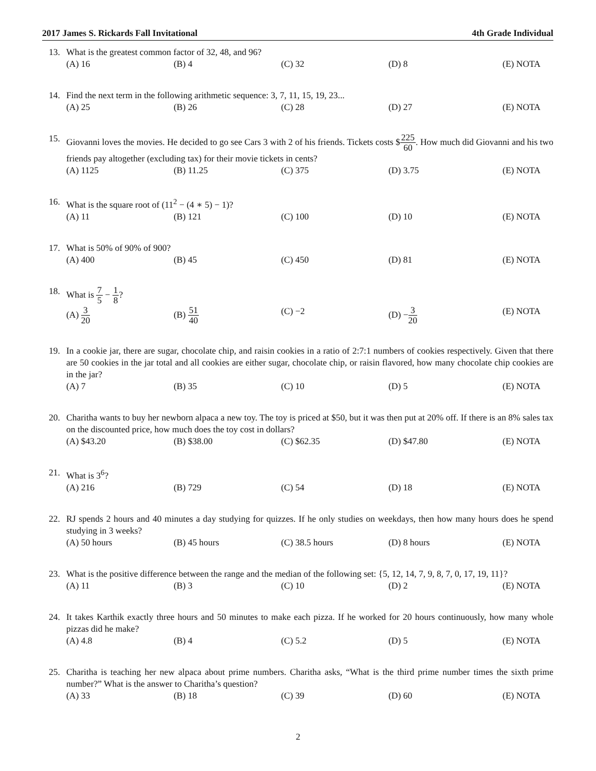2017 James S. Rickards Fall Invitational 4th Grade Individual
13. What is the greatest common factor of 32, 48, and 96?
(A) 16 (B) 4 (C) 32 (D) 8 (E) NOTA
14. Find the next term in the following arithmetic sequence: 3, 7, 11, 15, 19, 23...
(A) 25 (B) 26 (C) 28 (D) 27 (E) NOTA
15. Giovanni loves the movies. He decided to go see Cars 3 with 2 of his friends. Tickets costs $225 60. How much did Giovanni and his two friends pay altogether (excluding tax) for their movie tickets in cents?
(A) 1125 (B) 11.25 (C) 375 (D) 3.75 (E) NOTA
16. What is the square root of (11<sup>2</sup> − (4 ∗ 5) − 1)?
(A) 11 (B) 121 (C) 100 (D) 10 (E) NOTA
17. What is 50% of 90% of 900?
(A) 400 (B) 45 (C) 450 (D) 81 (E) NOTA
18. What is 7 5 − 1 8?
(A) 3 20 (B) 51 40 (C) −2 (D) − 3 20 (E) NOTA
19. In a cookie jar, there are sugar, chocolate chip, and raisin cookies in a ratio of 2:7:1 numbers of cookies respectively. Given that there are 50 cookies in the jar total and all cookies are either sugar, chocolate chip, or raisin flavored, how many chocolate chip cookies are in the jar?
(A) 7 (B) 35 (C) 10 (D) 5 (E) NOTA
20. Charitha wants to buy her newborn alpaca a new toy. The toy is priced at $50, but it was then put at 20% off. If there is an 8% sales tax on the discounted price, how much does the toy cost in dollars?
(A) $43.20 (B) $38.00 (C) $62.35 (D) $47.80 (E) NOTA
21. What is 3<sup>6</sup>?
(A) 216 (B) 729 (C) 54 (D) 18 (E) NOTA
22. RJ spends 2 hours and 40 minutes a day studying for quizzes. If he only studies on weekdays, then how many hours does he spend studying in 3 weeks?
(A) 50 hours (B) 45 hours (C) 38.5 hours (D) 8 hours (E) NOTA
23. What is the positive difference between the range and the median of the following set: {5, 12, 14, 7, 9, 8, 7, 0, 17, 19, 11}?
(A) 11 (B) 3 (C) 10 (D) 2 (E) NOTA
24. It takes Karthik exactly three hours and 50 minutes to make each pizza. If he worked for 20 hours continuously, how many whole pizzas did he make?
(A) 4.8 (B) 4 (C) 5.2 (D) 5 (E) NOTA
25. Charitha is teaching her new alpaca about prime numbers. Charitha asks, “What is the third prime number times the sixth prime number?” What is the answer to Charitha’s question?
(A) 33 (B) 18 (C) 39 (D) 60 (E) NOTA
2